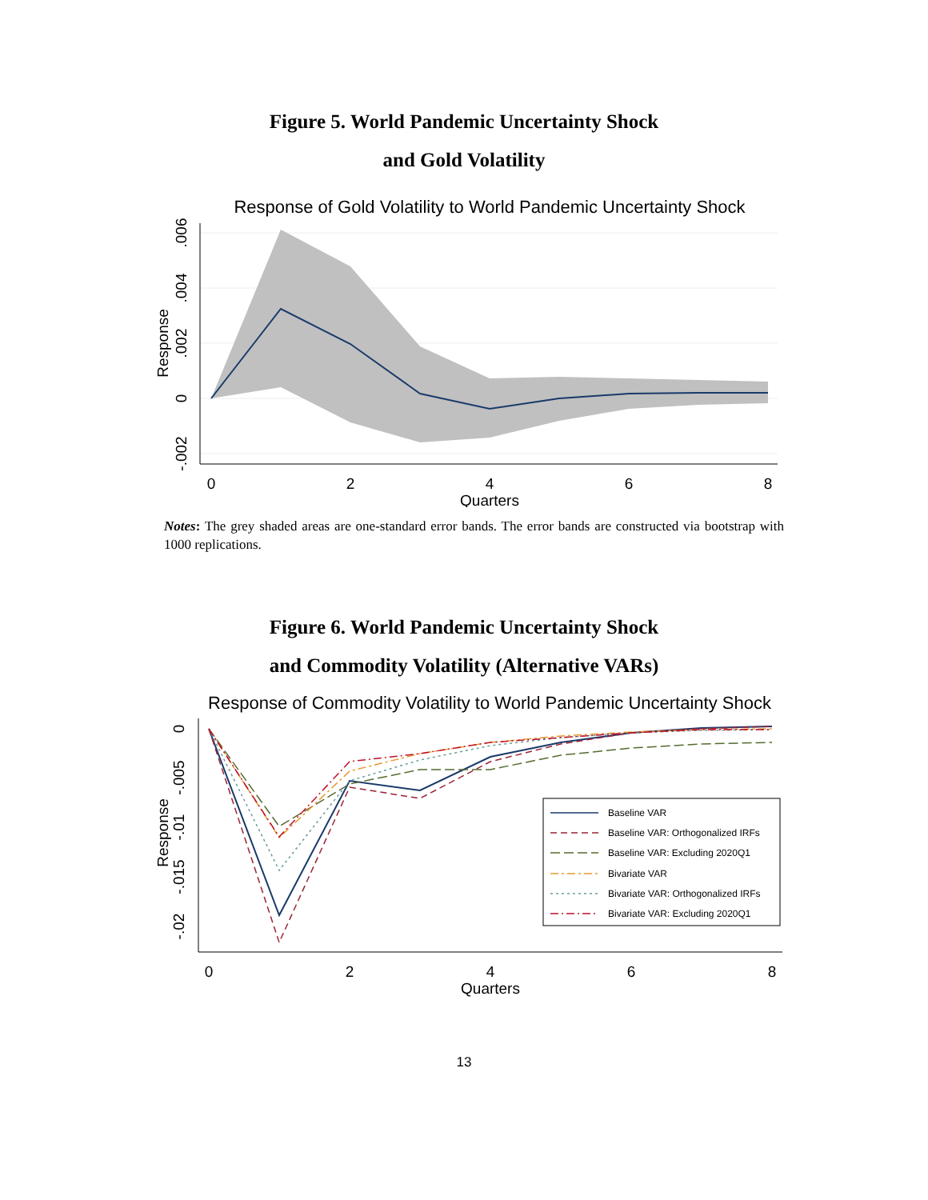Figure 5. World Pandemic Uncertainty Shock
and Gold Volatility
Response of Gold Volatility to World Pandemic Uncertainty Shock
0
2
4
6
8
Quarters
Response
.006
.004
.002
0
-.002
Notes: The grey shaded areas are one-standard error bands. The error bands are constructed via bootstrap with 1000 replications.
Figure 6. World Pandemic Uncertainty Shock
and Commodity Volatility (Alternative VARs)
Response of Commodity Volatility to World Pandemic Uncertainty Shock
Baseline VAR
Baseline VAR: Orthogonalized IRFs
Baseline VAR: Excluding 2020Q1
Bivariate VAR
Bivariate VAR: Orthogonalized IRFs
Bivariate VAR: Excluding 2020Q1
0
2
4
6
8
Quarters
Response
0
-.005
-.01
-.015
-.02
13